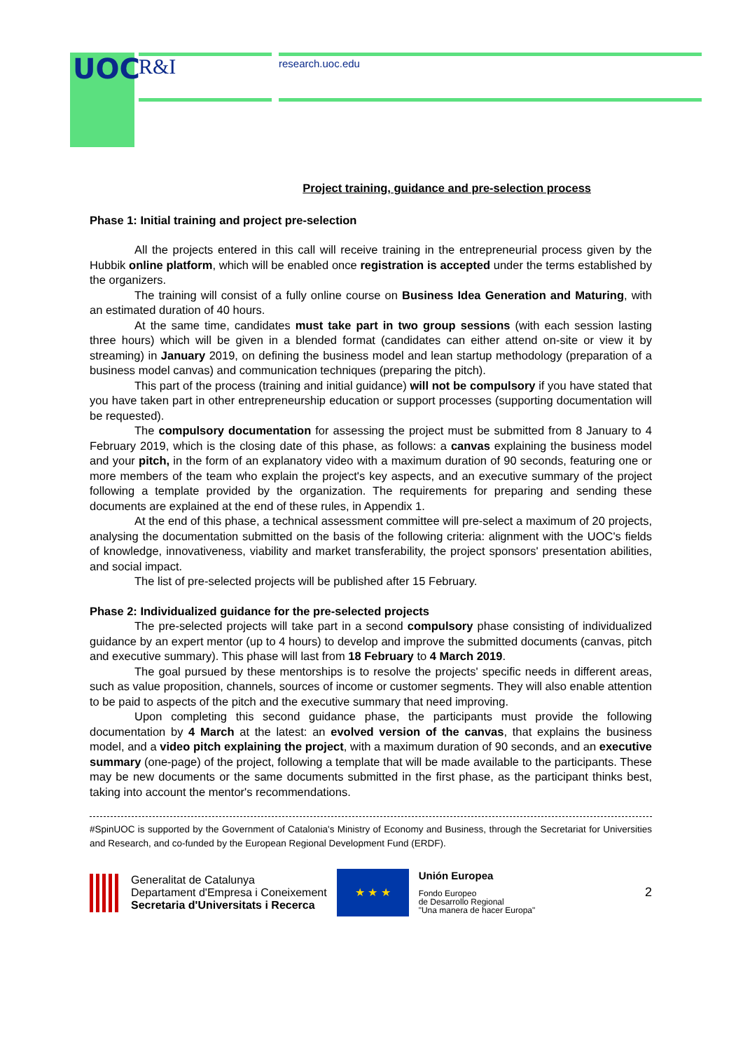UOC R&I research.uoc.edu
Project training, guidance and pre-selection process
Phase 1: Initial training and project pre-selection
All the projects entered in this call will receive training in the entrepreneurial process given by the Hubbik online platform, which will be enabled once registration is accepted under the terms established by the organizers.
The training will consist of a fully online course on Business Idea Generation and Maturing, with an estimated duration of 40 hours.
At the same time, candidates must take part in two group sessions (with each session lasting three hours) which will be given in a blended format (candidates can either attend on-site or view it by streaming) in January 2019, on defining the business model and lean startup methodology (preparation of a business model canvas) and communication techniques (preparing the pitch).
This part of the process (training and initial guidance) will not be compulsory if you have stated that you have taken part in other entrepreneurship education or support processes (supporting documentation will be requested).
The compulsory documentation for assessing the project must be submitted from 8 January to 4 February 2019, which is the closing date of this phase, as follows: a canvas explaining the business model and your pitch, in the form of an explanatory video with a maximum duration of 90 seconds, featuring one or more members of the team who explain the project's key aspects, and an executive summary of the project following a template provided by the organization. The requirements for preparing and sending these documents are explained at the end of these rules, in Appendix 1.
At the end of this phase, a technical assessment committee will pre-select a maximum of 20 projects, analysing the documentation submitted on the basis of the following criteria: alignment with the UOC's fields of knowledge, innovativeness, viability and market transferability, the project sponsors' presentation abilities, and social impact.
The list of pre-selected projects will be published after 15 February.
Phase 2: Individualized guidance for the pre-selected projects
The pre-selected projects will take part in a second compulsory phase consisting of individualized guidance by an expert mentor (up to 4 hours) to develop and improve the submitted documents (canvas, pitch and executive summary). This phase will last from 18 February to 4 March 2019.
The goal pursued by these mentorships is to resolve the projects' specific needs in different areas, such as value proposition, channels, sources of income or customer segments. They will also enable attention to be paid to aspects of the pitch and the executive summary that need improving.
Upon completing this second guidance phase, the participants must provide the following documentation by 4 March at the latest: an evolved version of the canvas, that explains the business model, and a video pitch explaining the project, with a maximum duration of 90 seconds, and an executive summary (one-page) of the project, following a template that will be made available to the participants. These may be new documents or the same documents submitted in the first phase, as the participant thinks best, taking into account the mentor's recommendations.
#SpinUOC is supported by the Government of Catalonia's Ministry of Economy and Business, through the Secretariat for Universities and Research, and co-funded by the European Regional Development Fund (ERDF).
Generalitat de Catalunya
Departament d'Empresa i Coneixement
Secretaria d'Universitats i Recerca
★ ★ ★
Unión Europea
Fondo Europeo
de Desarrollo Regional
"Una manera de hacer Europa"
2